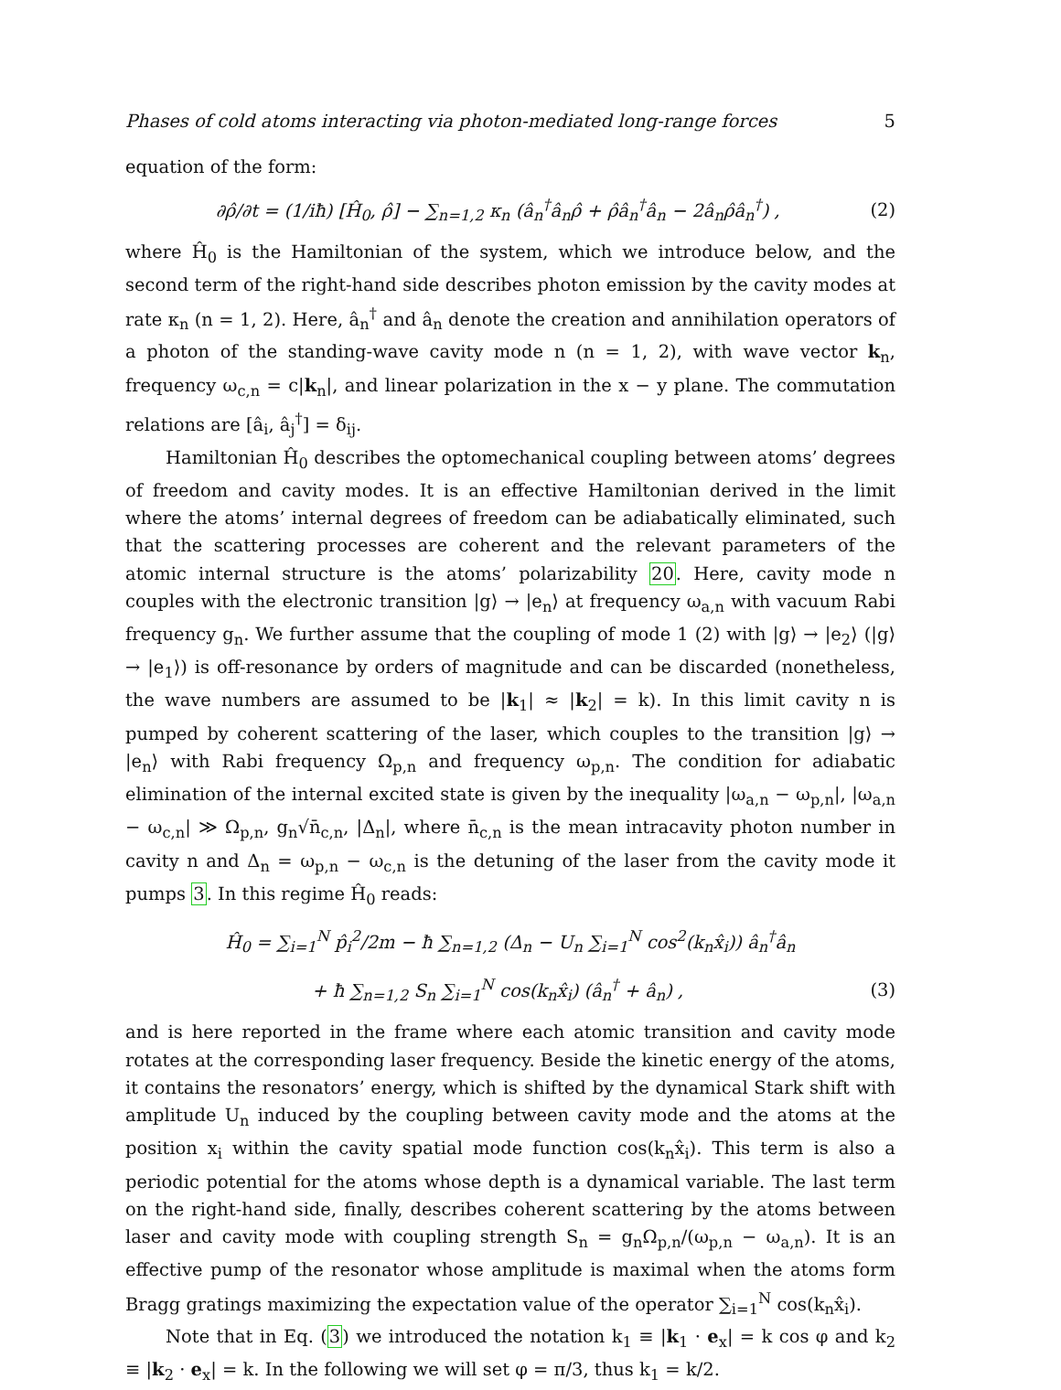Phases of cold atoms interacting via photon-mediated long-range forces 5
equation of the form:
∂ρ̂/∂t = (1/iħ) [Ĥ<sub>0</sub>, ρ̂] − ∑<sub>n=1,2</sub> κ<sub>n</sub> (â<sub>n</sub><sup>†</sup>â<sub>n</sub>ρ̂ + ρ̂â<sub>n</sub><sup>†</sup>â<sub>n</sub> − 2â<sub>n</sub>ρ̂â<sub>n</sub><sup>†</sup>) , (2)
where Ĥ<sub>0</sub> is the Hamiltonian of the system, which we introduce below, and the second term of the right-hand side describes photon emission by the cavity modes at rate κ<sub>n</sub> (n = 1, 2). Here, â<sub>n</sub><sup>†</sup> and â<sub>n</sub> denote the creation and annihilation operators of a photon of the standing-wave cavity mode n (n = 1, 2), with wave vector k<sub>n</sub>, frequency ω<sub>c,n</sub> = c|k<sub>n</sub>|, and linear polarization in the x − y plane. The commutation relations are [â<sub>i</sub>, â<sub>j</sub><sup>†</sup>] = δ<sub>ij</sub>.
Hamiltonian Ĥ<sub>0</sub> describes the optomechanical coupling between atoms’ degrees of freedom and cavity modes. It is an effective Hamiltonian derived in the limit where the atoms’ internal degrees of freedom can be adiabatically eliminated, such that the scattering processes are coherent and the relevant parameters of the atomic internal structure is the atoms’ polarizability 20. Here, cavity mode n couples with the electronic transition |g⟩ → |e<sub>n</sub>⟩ at frequency ω<sub>a,n</sub> with vacuum Rabi frequency g<sub>n</sub>. We further assume that the coupling of mode 1 (2) with |g⟩ → |e<sub>2</sub>⟩ (|g⟩ → |e<sub>1</sub>⟩) is off-resonance by orders of magnitude and can be discarded (nonetheless, the wave numbers are assumed to be |k<sub>1</sub>| ≈ |k<sub>2</sub>| = k). In this limit cavity n is pumped by coherent scattering of the laser, which couples to the transition |g⟩ → |e<sub>n</sub>⟩ with Rabi frequency Ω<sub>p,n</sub> and frequency ω<sub>p,n</sub>. The condition for adiabatic elimination of the internal excited state is given by the inequality |ω<sub>a,n</sub> − ω<sub>p,n</sub>|, |ω<sub>a,n</sub> − ω<sub>c,n</sub>| ≫ Ω<sub>p,n</sub>, g<sub>n</sub>√n̄<sub>c,n</sub>, |Δ<sub>n</sub>|, where n̄<sub>c,n</sub> is the mean intracavity photon number in cavity n and Δ<sub>n</sub> = ω<sub>p,n</sub> − ω<sub>c,n</sub> is the detuning of the laser from the cavity mode it pumps 3. In this regime Ĥ<sub>0</sub> reads:
Ĥ<sub>0</sub> = ∑<sub>i=1</sub><sup>N</sup> p̂<sub>i</sub><sup>2</sup>/2m − ħ ∑<sub>n=1,2</sub> (Δ<sub>n</sub> − U<sub>n</sub> ∑<sub>i=1</sub><sup>N</sup> cos<sup>2</sup>(k<sub>n</sub>x̂<sub>i</sub>)) â<sub>n</sub><sup>†</sup>â<sub>n</sub>
+ ħ ∑<sub>n=1,2</sub> S<sub>n</sub> ∑<sub>i=1</sub><sup>N</sup> cos(k<sub>n</sub>x̂<sub>i</sub>) (â<sub>n</sub><sup>†</sup> + â<sub>n</sub>) , (3)
and is here reported in the frame where each atomic transition and cavity mode rotates at the corresponding laser frequency. Beside the kinetic energy of the atoms, it contains the resonators’ energy, which is shifted by the dynamical Stark shift with amplitude U<sub>n</sub> induced by the coupling between cavity mode and the atoms at the position x<sub>i</sub> within the cavity spatial mode function cos(k<sub>n</sub>x̂<sub>i</sub>). This term is also a periodic potential for the atoms whose depth is a dynamical variable. The last term on the right-hand side, finally, describes coherent scattering by the atoms between laser and cavity mode with coupling strength S<sub>n</sub> = g<sub>n</sub>Ω<sub>p,n</sub>/(ω<sub>p,n</sub> − ω<sub>a,n</sub>). It is an effective pump of the resonator whose amplitude is maximal when the atoms form Bragg gratings maximizing the expectation value of the operator ∑<sub>i=1</sub><sup>N</sup> cos(k<sub>n</sub>x̂<sub>i</sub>).
Note that in Eq. (3) we introduced the notation k<sub>1</sub> ≡ |k<sub>1</sub> · e<sub>x</sub>| = k cos φ and k<sub>2</sub> ≡ |k<sub>2</sub> · e<sub>x</sub>| = k. In the following we will set φ = π/3, thus k<sub>1</sub> = k/2.